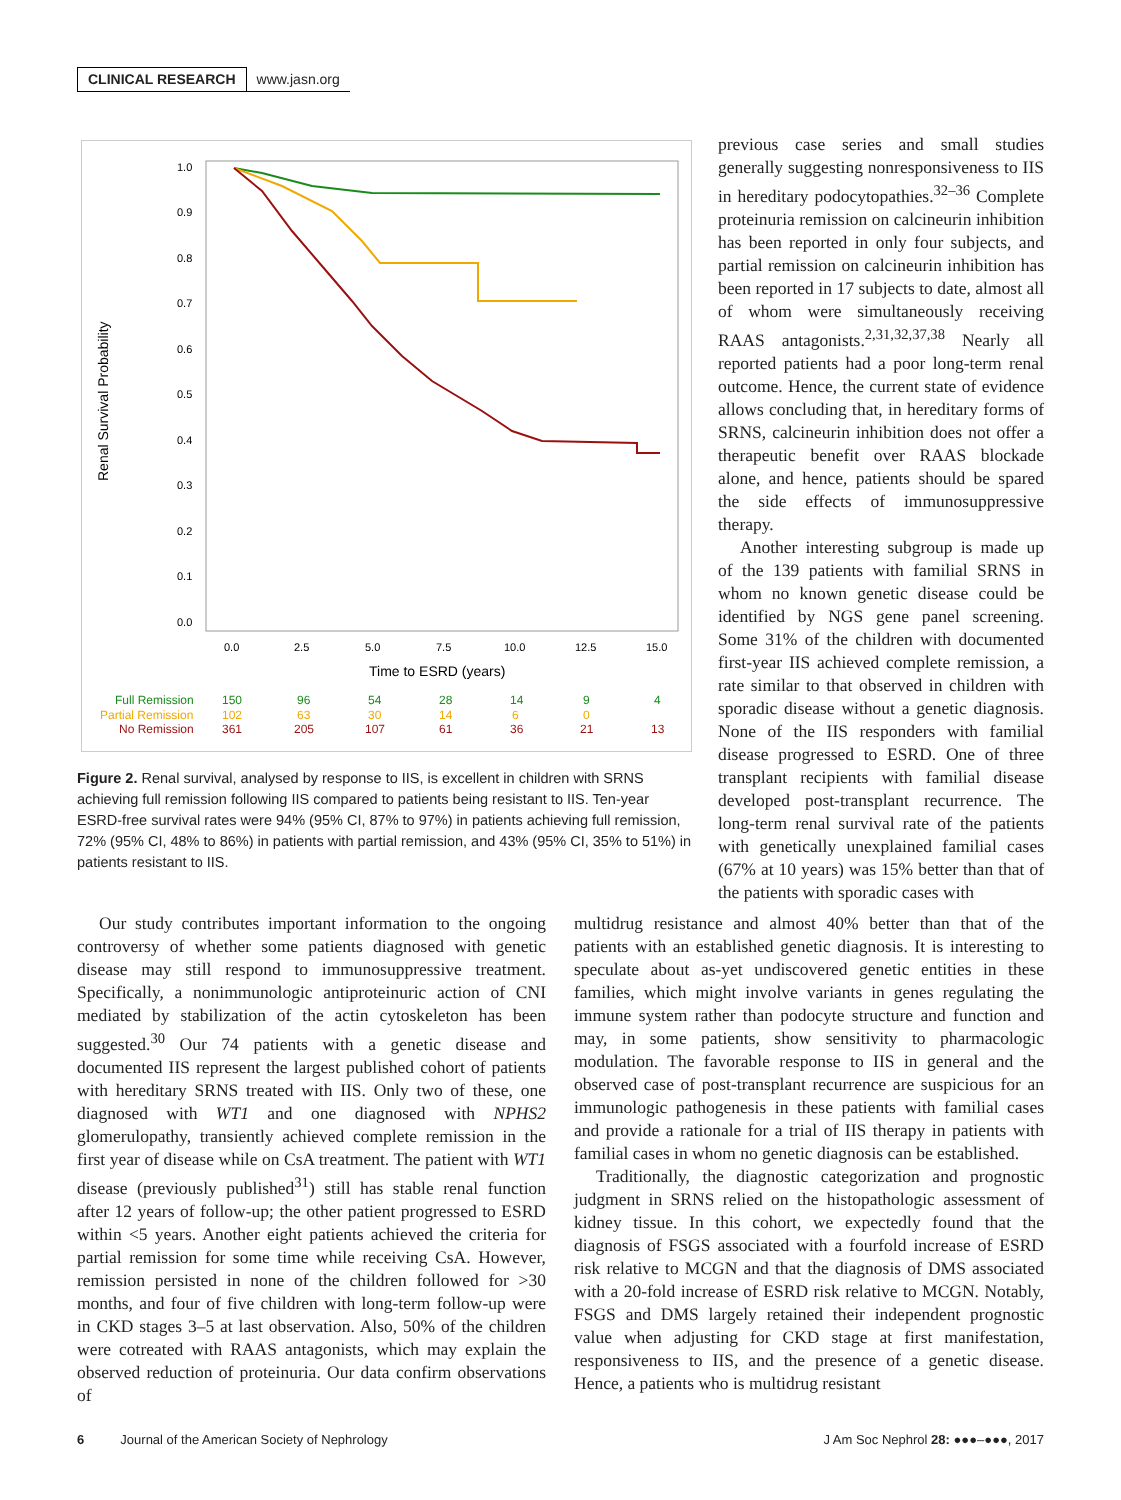CLINICAL RESEARCH www.jasn.org
1.0
0.9
0.8
0.7
0.6
0.5
0.4
0.3
0.2
0.1
0.0
0.0
2.5
5.0
7.5
10.0
12.5
15.0
Time to ESRD (years)
Renal Survival Probability
Full Remission
150
96
54
28
14
9
4
Partial Remission
102
63
30
14
6
0
No Remission
361
205
107
61
36
21
13
Figure 2. Renal survival, analysed by response to IIS, is excellent in children with SRNS achieving full remission following IIS compared to patients being resistant to IIS. Ten-year ESRD-free survival rates were 94% (95% CI, 87% to 97%) in patients achieving full remission, 72% (95% CI, 48% to 86%) in patients with partial remission, and 43% (95% CI, 35% to 51%) in patients resistant to IIS.
previous case series and small studies generally suggesting nonresponsiveness to IIS in hereditary podocytopathies.<sup>32–36</sup> Complete proteinuria remission on calcineurin inhibition has been reported in only four subjects, and partial remission on calcineurin inhibition has been reported in 17 subjects to date, almost all of whom were simultaneously receiving RAAS antagonists.<sup>2,31,32,37,38</sup> Nearly all reported patients had a poor long-term renal outcome. Hence, the current state of evidence allows concluding that, in hereditary forms of SRNS, calcineurin inhibition does not offer a therapeutic benefit over RAAS blockade alone, and hence, patients should be spared the side effects of immunosuppressive therapy.
Another interesting subgroup is made up of the 139 patients with familial SRNS in whom no known genetic disease could be identified by NGS gene panel screening. Some 31% of the children with documented first-year IIS achieved complete remission, a rate similar to that observed in children with sporadic disease without a genetic diagnosis. None of the IIS responders with familial disease progressed to ESRD. One of three transplant recipients with familial disease developed post-transplant recurrence. The long-term renal survival rate of the patients with genetically unexplained familial cases (67% at 10 years) was 15% better than that of the patients with sporadic cases with
Our study contributes important information to the ongoing controversy of whether some patients diagnosed with genetic disease may still respond to immunosuppressive treatment. Specifically, a nonimmunologic antiproteinuric action of CNI mediated by stabilization of the actin cytoskeleton has been suggested.<sup>30</sup> Our 74 patients with a genetic disease and documented IIS represent the largest published cohort of patients with hereditary SRNS treated with IIS. Only two of these, one diagnosed with WT1 and one diagnosed with NPHS2 glomerulopathy, transiently achieved complete remission in the first year of disease while on CsA treatment. The patient with WT1 disease (previously published<sup>31</sup>) still has stable renal function after 12 years of follow-up; the other patient progressed to ESRD within <5 years. Another eight patients achieved the criteria for partial remission for some time while receiving CsA. However, remission persisted in none of the children followed for >30 months, and four of five children with long-term follow-up were in CKD stages 3–5 at last observation. Also, 50% of the children were cotreated with RAAS antagonists, which may explain the observed reduction of proteinuria. Our data confirm observations of
multidrug resistance and almost 40% better than that of the patients with an established genetic diagnosis. It is interesting to speculate about as-yet undiscovered genetic entities in these families, which might involve variants in genes regulating the immune system rather than podocyte structure and function and may, in some patients, show sensitivity to pharmacologic modulation. The favorable response to IIS in general and the observed case of post-transplant recurrence are suspicious for an immunologic pathogenesis in these patients with familial cases and provide a rationale for a trial of IIS therapy in patients with familial cases in whom no genetic diagnosis can be established.
Traditionally, the diagnostic categorization and prognostic judgment in SRNS relied on the histopathologic assessment of kidney tissue. In this cohort, we expectedly found that the diagnosis of FSGS associated with a fourfold increase of ESRD risk relative to MCGN and that the diagnosis of DMS associated with a 20-fold increase of ESRD risk relative to MCGN. Notably, FSGS and DMS largely retained their independent prognostic value when adjusting for CKD stage at first manifestation, responsiveness to IIS, and the presence of a genetic disease. Hence, a patients who is multidrug resistant
6 Journal of the American Society of Nephrology J Am Soc Nephrol 28: ●●●–●●●, 2017